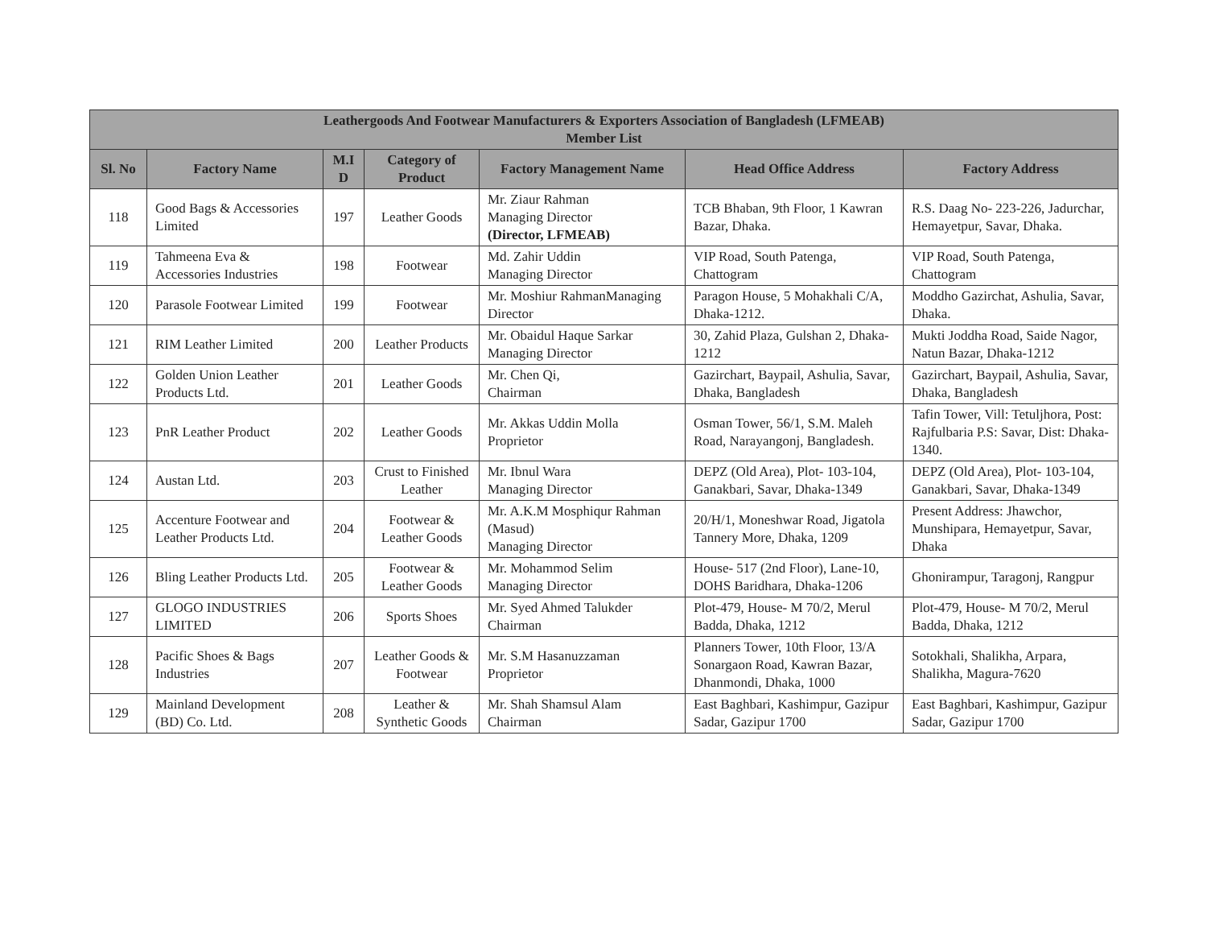| Leathergoods And Footwear Manufacturers & Exporters Association of Bangladesh (LFMEAB) Member List | | | | | | |
| --- | --- | --- | --- | --- | --- | --- |
| Sl. No | Factory Name | M.I D | Category of Product | Factory Management Name | Head Office Address | Factory Address |
| 118 | Good Bags & Accessories Limited | 197 | Leather Goods | Mr. Ziaur Rahman Managing Director (Director, LFMEAB) | TCB Bhaban, 9th Floor, 1 Kawran Bazar, Dhaka. | R.S. Daag No- 223-226, Jadurchar, Hemayetpur, Savar, Dhaka. |
| 119 | Tahmeena Eva & Accessories Industries | 198 | Footwear | Md. Zahir Uddin Managing Director | VIP Road, South Patenga, Chattogram | VIP Road, South Patenga, Chattogram |
| 120 | Parasole Footwear Limited | 199 | Footwear | Mr. Moshiur RahmanManaging Director | Paragon House, 5 Mohakhali C/A, Dhaka-1212. | Moddho Gazirchat, Ashulia, Savar, Dhaka. |
| 121 | RIM Leather Limited | 200 | Leather Products | Mr. Obaidul Haque Sarkar Managing Director | 30, Zahid Plaza, Gulshan 2, Dhaka-1212 | Mukti Joddha Road, Saide Nagor, Natun Bazar, Dhaka-1212 |
| 122 | Golden Union Leather Products Ltd. | 201 | Leather Goods | Mr. Chen Qi, Chairman | Gazirchart, Baypail, Ashulia, Savar, Dhaka, Bangladesh | Gazirchart, Baypail, Ashulia, Savar, Dhaka, Bangladesh |
| 123 | PnR Leather Product | 202 | Leather Goods | Mr. Akkas Uddin Molla Proprietor | Osman Tower, 56/1, S.M. Maleh Road, Narayangonj, Bangladesh. | Tafin Tower, Vill: Tetuljhora, Post: Rajfulbaria P.S: Savar, Dist: Dhaka-1340. |
| 124 | Austan Ltd. | 203 | Crust to Finished Leather | Mr. Ibnul Wara Managing Director | DEPZ (Old Area), Plot- 103-104, Ganakbari, Savar, Dhaka-1349 | DEPZ (Old Area), Plot- 103-104, Ganakbari, Savar, Dhaka-1349 |
| 125 | Accenture Footwear and Leather Products Ltd. | 204 | Footwear & Leather Goods | Mr. A.K.M Mosphiqur Rahman (Masud) Managing Director | 20/H/1, Moneshwar Road, Jigatola Tannery More, Dhaka, 1209 | Present Address: Jhawchor, Munshipara, Hemayetpur, Savar, Dhaka |
| 126 | Bling Leather Products Ltd. | 205 | Footwear & Leather Goods | Mr. Mohammod Selim Managing Director | House- 517 (2nd Floor), Lane-10, DOHS Baridhara, Dhaka-1206 | Ghonirampur, Taragonj, Rangpur |
| 127 | GLOGO INDUSTRIES LIMITED | 206 | Sports Shoes | Mr. Syed Ahmed Talukder Chairman | Plot-479, House- M 70/2, Merul Badda, Dhaka, 1212 | Plot-479, House- M 70/2, Merul Badda, Dhaka, 1212 |
| 128 | Pacific Shoes & Bags Industries | 207 | Leather Goods & Footwear | Mr. S.M Hasanuzzaman Proprietor | Planners Tower, 10th Floor, 13/A Sonargaon Road, Kawran Bazar, Dhanmondi, Dhaka, 1000 | Sotokhali, Shalikha, Arpara, Shalikha, Magura-7620 |
| 129 | Mainland Development (BD) Co. Ltd. | 208 | Leather & Synthetic Goods | Mr. Shah Shamsul Alam Chairman | East Baghbari, Kashimpur, Gazipur Sadar, Gazipur 1700 | East Baghbari, Kashimpur, Gazipur Sadar, Gazipur 1700 |